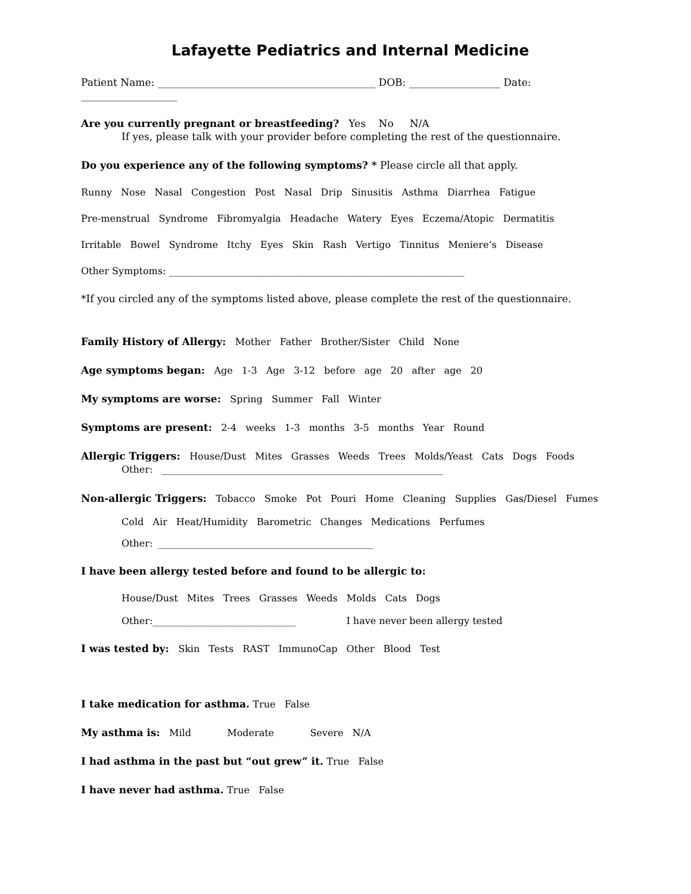Lafayette Pediatrics and Internal Medicine
Patient Name: ___________________________________________ DOB: __________________ Date: ___________________
Are you currently pregnant or breastfeeding? Yes No N/A
If yes, please talk with your provider before completing the rest of the questionnaire.
Do you experience any of the following symptoms? * Please circle all that apply.
Runny Nose Nasal Congestion Post Nasal Drip Sinusitis Asthma Diarrhea Fatigue
Pre-menstrual Syndrome Fibromyalgia Headache Watery Eyes Eczema/Atopic Dermatitis
Irritable Bowel Syndrome Itchy Eyes Skin Rash Vertigo Tinnitus Meniere’s Disease
Other Symptoms: ______________________________________________________________
*If you circled any of the symptoms listed above, please complete the rest of the questionnaire.
Family History of Allergy: Mother Father Brother/Sister Child None
Age symptoms began: Age 1-3 Age 3-12 before age 20 after age 20
My symptoms are worse: Spring Summer Fall Winter
Symptoms are present: 2-4 weeks 1-3 months 3-5 months Year Round
Allergic Triggers: House/Dust Mites Grasses Weeds Trees Molds/Yeast Cats Dogs Foods
Other: ___________________________________________________________
Non-allergic Triggers: Tobacco Smoke Pot Pouri Home Cleaning Supplies Gas/Diesel Fumes
Cold Air Heat/Humidity Barometric Changes Medications Perfumes
Other: _____________________________________________
I have been allergy tested before and found to be allergic to:
House/Dust Mites Trees Grasses Weeds Molds Cats Dogs
Other:______________________________ I have never been allergy tested
I was tested by: Skin Tests RAST ImmunoCap Other Blood Test
I take medication for asthma. True False
My asthma is: Mild Moderate Severe N/A
I had asthma in the past but “out grew” it. True False
I have never had asthma. True False